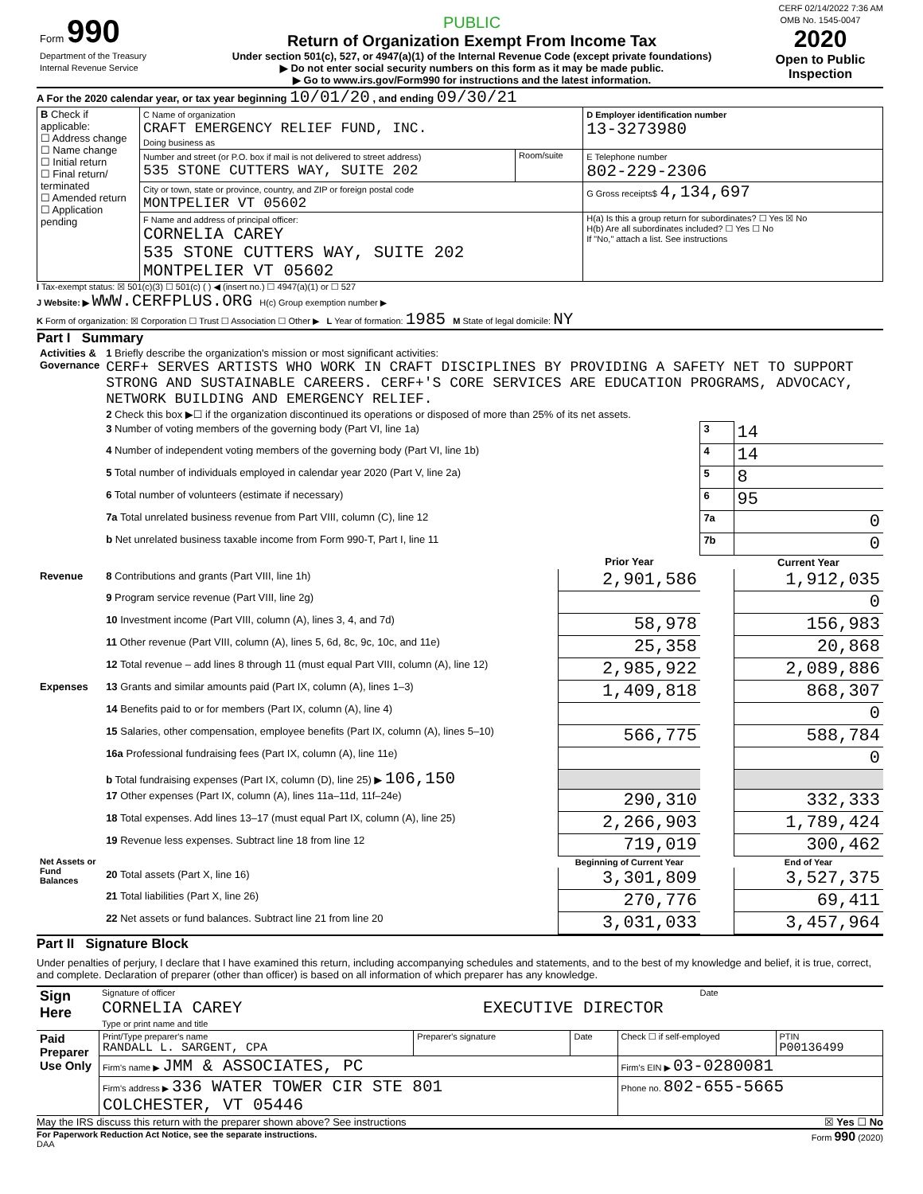CERF 02/14/2022 7:36 AM
| Form 990 Department of the Treasury Internal Revenue Service | PUBLIC Return of Organization Exempt From Income Tax Under section 501(c), 527, or 4947(a)(1) of the Internal Revenue Code (except private foundations) ▶ Do not enter social security numbers on this form as it may be made public. ▶ Go to www.irs.gov/Form990 for instructions and the latest information. | OMB No. 1545-0047 2020 Open to Public Inspection |
A For the 2020 calendar year, or tax year beginning 10/01/20 , and ending 09/30/21
| B Check if applicable: ☐ Address change ☐ Name change ☐ Initial return ☐ Final return/ terminated ☐ Amended return ☐ Application pending | C Name of organization CRAFT EMERGENCY RELIEF FUND, INC. Doing business as | | D Employer identification number 13-3273980 |
| | Number and street (or P.O. box if mail is not delivered to street address) 535 STONE CUTTERS WAY, SUITE 202 | Room/suite | E Telephone number 802-229-2306 |
| | City or town, state or province, country, and ZIP or foreign postal code MONTPELIER VT 05602 | | G Gross receipts$ 4,134,697 |
| | F Name and address of principal officer: CORNELIA CAREY 535 STONE CUTTERS WAY, SUITE 202 MONTPELIER VT 05602 | | H(a) Is this a group return for subordinates? ☐ Yes ☒ No H(b) Are all subordinates included? ☐ Yes ☐ No If "No," attach a list. See instructions |
I Tax-exempt status: ☒ 501(c)(3) ☐ 501(c) ( ) ◀ (insert no.) ☐ 4947(a)(1) or ☐ 527
J Website: ▶ WWW.CERFPLUS.ORG H(c) Group exemption number ▶
K Form of organization: ☒ Corporation ☐ Trust ☐ Association ☐ Other ▶ L Year of formation: 1985 M State of legal domicile: NY
Part I Summary
| Activities & Governance | 1 Briefly describe the organization's mission or most significant activities: CERF+ SERVES ARTISTS WHO WORK IN CRAFT DISCIPLINES BY PROVIDING A SAFETY NET TO SUPPORT STRONG AND SUSTAINABLE CAREERS. CERF+'S CORE SERVICES ARE EDUCATION PROGRAMS, ADVOCACY, NETWORK BUILDING AND EMERGENCY RELIEF. | | | |
| | 2 Check this box ▶☐ if the organization discontinued its operations or disposed of more than 25% of its net assets. | | | |
| | 3 Number of voting members of the governing body (Part VI, line 1a) | | 3 | 14 |
| | 4 Number of independent voting members of the governing body (Part VI, line 1b) | | 4 | 14 |
| | 5 Total number of individuals employed in calendar year 2020 (Part V, line 2a) | | 5 | 8 |
| | 6 Total number of volunteers (estimate if necessary) | | 6 | 95 |
| | 7a Total unrelated business revenue from Part VIII, column (C), line 12 | | 7a | 0 |
| | b Net unrelated business taxable income from Form 990-T, Part I, line 11 | | 7b | 0 |
| | | Prior Year | | Current Year |
| Revenue | 8 Contributions and grants (Part VIII, line 1h) | 2,901,586 | | 1,912,035 |
| | 9 Program service revenue (Part VIII, line 2g) | | | 0 |
| | 10 Investment income (Part VIII, column (A), lines 3, 4, and 7d) | 58,978 | | 156,983 |
| | 11 Other revenue (Part VIII, column (A), lines 5, 6d, 8c, 9c, 10c, and 11e) | 25,358 | | 20,868 |
| | 12 Total revenue – add lines 8 through 11 (must equal Part VIII, column (A), line 12) | 2,985,922 | | 2,089,886 |
| Expenses | 13 Grants and similar amounts paid (Part IX, column (A), lines 1–3) | 1,409,818 | | 868,307 |
| | 14 Benefits paid to or for members (Part IX, column (A), line 4) | | | 0 |
| | 15 Salaries, other compensation, employee benefits (Part IX, column (A), lines 5–10) | 566,775 | | 588,784 |
| | 16a Professional fundraising fees (Part IX, column (A), line 11e) | | | 0 |
| | b Total fundraising expenses (Part IX, column (D), line 25) ▶ 106,150 | | | |
| | 17 Other expenses (Part IX, column (A), lines 11a–11d, 11f–24e) | 290,310 | | 332,333 |
| | 18 Total expenses. Add lines 13–17 (must equal Part IX, column (A), line 25) | 2,266,903 | | 1,789,424 |
| | 19 Revenue less expenses. Subtract line 18 from line 12 | 719,019 | | 300,462 |
| Net Assets or Fund Balances | | Beginning of Current Year | | End of Year |
| | 20 Total assets (Part X, line 16) | 3,301,809 | | 3,527,375 |
| | 21 Total liabilities (Part X, line 26) | 270,776 | | 69,411 |
| | 22 Net assets or fund balances. Subtract line 21 from line 20 | 3,031,033 | | 3,457,964 |
Part II Signature Block
Under penalties of perjury, I declare that I have examined this return, including accompanying schedules and statements, and to the best of my knowledge and belief, it is true, correct, and complete. Declaration of preparer (other than officer) is based on all information of which preparer has any knowledge.
| Sign Here | Signature of officer | Date |
| | CORNELIA CAREY EXECUTIVE DIRECTOR Type or print name and title | |
| Paid Preparer Use Only | Print/Type preparer's name RANDALL L. SARGENT, CPA | Preparer's signature | Date | Check ☐ if self-employed | PTIN P00136499 |
| | Firm's name ▶ JMM & ASSOCIATES, PC | | | Firm's EIN ▶ 03-0280081 | |
| | Firm's address ▶ 336 WATER TOWER CIR STE 801 COLCHESTER, VT 05446 | | | Phone no. 802-655-5665 | |
May the IRS discuss this return with the preparer shown above? See instructions ☒ Yes ☐ No
For Paperwork Reduction Act Notice, see the separate instructions. Form 990 (2020)
DAA